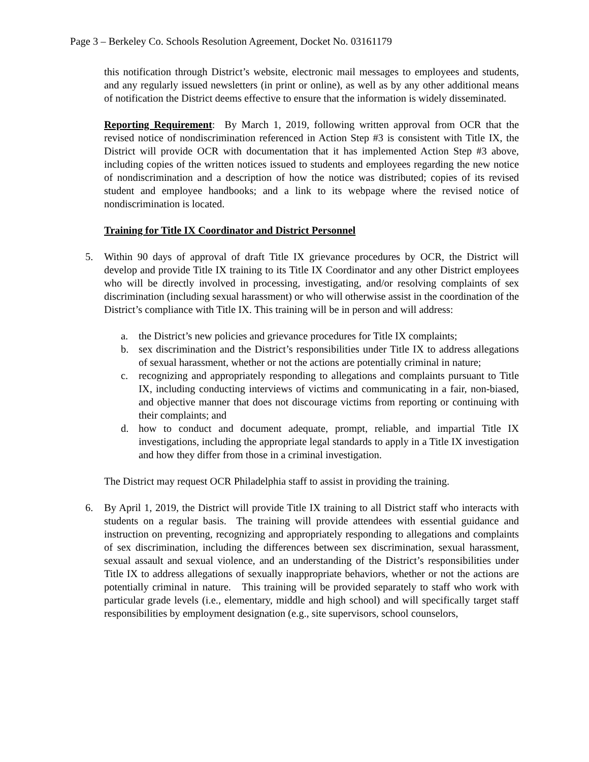Page 3 – Berkeley Co. Schools Resolution Agreement, Docket No. 03161179
this notification through District’s website, electronic mail messages to employees and students, and any regularly issued newsletters (in print or online), as well as by any other additional means of notification the District deems effective to ensure that the information is widely disseminated.
Reporting Requirement: By March 1, 2019, following written approval from OCR that the revised notice of nondiscrimination referenced in Action Step #3 is consistent with Title IX, the District will provide OCR with documentation that it has implemented Action Step #3 above, including copies of the written notices issued to students and employees regarding the new notice of nondiscrimination and a description of how the notice was distributed; copies of its revised student and employee handbooks; and a link to its webpage where the revised notice of nondiscrimination is located.
Training for Title IX Coordinator and District Personnel
5. Within 90 days of approval of draft Title IX grievance procedures by OCR, the District will develop and provide Title IX training to its Title IX Coordinator and any other District employees who will be directly involved in processing, investigating, and/or resolving complaints of sex discrimination (including sexual harassment) or who will otherwise assist in the coordination of the District’s compliance with Title IX. This training will be in person and will address:
a. the District’s new policies and grievance procedures for Title IX complaints;
b. sex discrimination and the District’s responsibilities under Title IX to address allegations of sexual harassment, whether or not the actions are potentially criminal in nature;
c. recognizing and appropriately responding to allegations and complaints pursuant to Title IX, including conducting interviews of victims and communicating in a fair, non-biased, and objective manner that does not discourage victims from reporting or continuing with their complaints; and
d. how to conduct and document adequate, prompt, reliable, and impartial Title IX investigations, including the appropriate legal standards to apply in a Title IX investigation and how they differ from those in a criminal investigation.
The District may request OCR Philadelphia staff to assist in providing the training.
6. By April 1, 2019, the District will provide Title IX training to all District staff who interacts with students on a regular basis. The training will provide attendees with essential guidance and instruction on preventing, recognizing and appropriately responding to allegations and complaints of sex discrimination, including the differences between sex discrimination, sexual harassment, sexual assault and sexual violence, and an understanding of the District’s responsibilities under Title IX to address allegations of sexually inappropriate behaviors, whether or not the actions are potentially criminal in nature. This training will be provided separately to staff who work with particular grade levels (i.e., elementary, middle and high school) and will specifically target staff responsibilities by employment designation (e.g., site supervisors, school counselors,